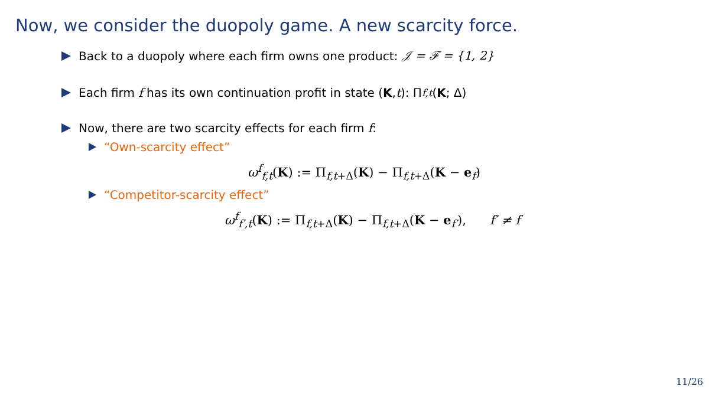Now, we consider the duopoly game. A new scarcity force.
Back to a duopoly where each firm owns one product: 𝒥 = ℱ = {1, 2}
Each firm f has its own continuation profit in state (K, t): Π<sub>f,t</sub> (K; Δ)
Now, there are two scarcity effects for each firm f:
“Own-scarcity effect”
ω<sup>f</sup><sub>f,t</sub>(K) := Π<sub>f,t+Δ</sub>(K) − Π<sub>f,t+Δ</sub>(K − e<sub>f</sub>)
“Competitor-scarcity effect”
ω<sup>f</sup><sub>f′,t</sub>(K) := Π<sub>f,t+Δ</sub>(K) − Π<sub>f,t+Δ</sub>(K − e<sub>f′</sub>), f′ ≠ f
11/26